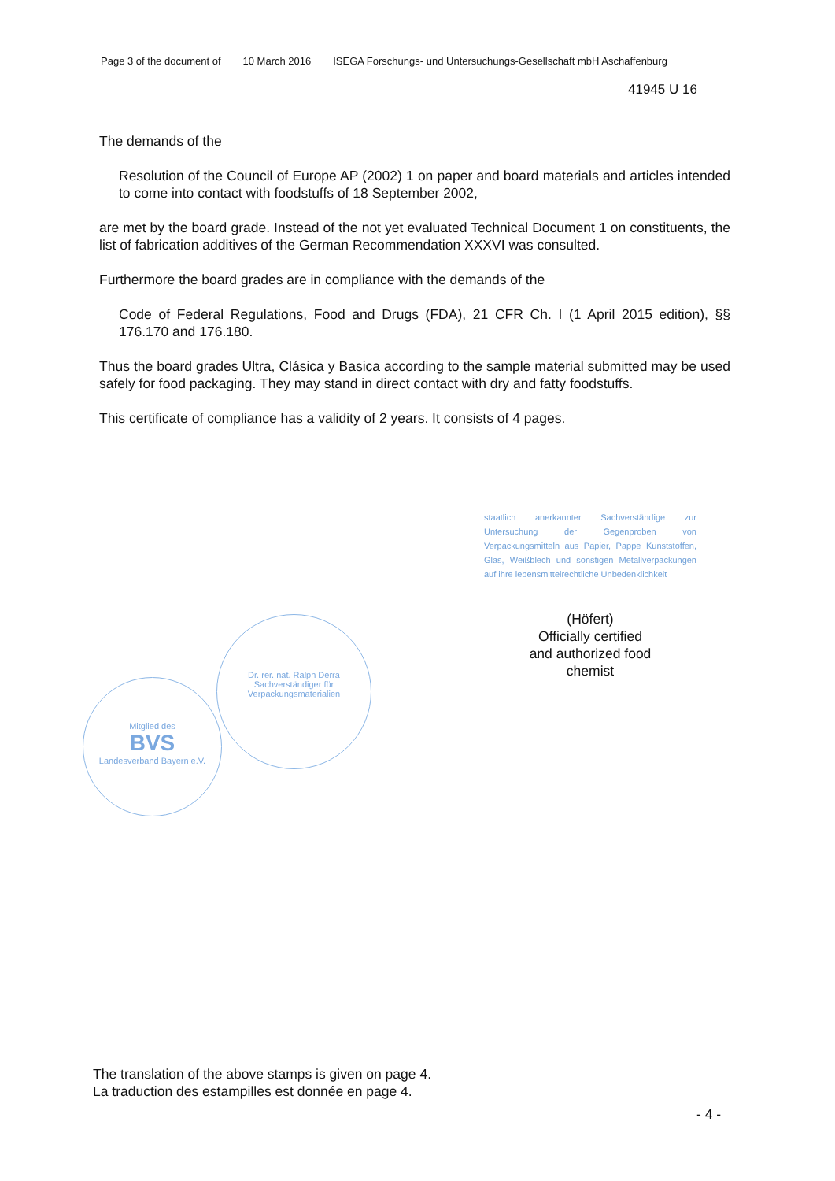Page 3 of the document of 10 March 2016 ISEGA Forschungs- und Untersuchungs-Gesellschaft mbH Aschaffenburg
41945 U 16
The demands of the
Resolution of the Council of Europe AP (2002) 1 on paper and board materials and articles intended to come into contact with foodstuffs of 18 September 2002,
are met by the board grade. Instead of the not yet evaluated Technical Document 1 on constituents, the list of fabrication additives of the German Recommendation XXXVI was consulted.
Furthermore the board grades are in compliance with the demands of the
Code of Federal Regulations, Food and Drugs (FDA), 21 CFR Ch. I (1 April 2015 edition), §§ 176.170 and 176.180.
Thus the board grades Ultra, Clásica y Basica according to the sample material submitted may be used safely for food packaging. They may stand in direct contact with dry and fatty foodstuffs.
This certificate of compliance has a validity of 2 years. It consists of 4 pages.
staatlich anerkannter Sachverständige zur Untersuchung der Gegenproben von Verpackungsmitteln aus Papier, Pappe Kunststoffen, Glas, Weißblech und sonstigen Metallverpackungen auf ihre lebensmittelrechtliche Unbedenklichkeit
(Höfert)
Officially certified
and authorized food
chemist
Dr. rer. nat. Ralph Derra
Sachverständiger für Verpackungsmaterialien
Mitglied des
BVS
Landesverband Bayern e.V.
The translation of the above stamps is given on page 4.
La traduction des estampilles est donnée en page 4.
- 4 -